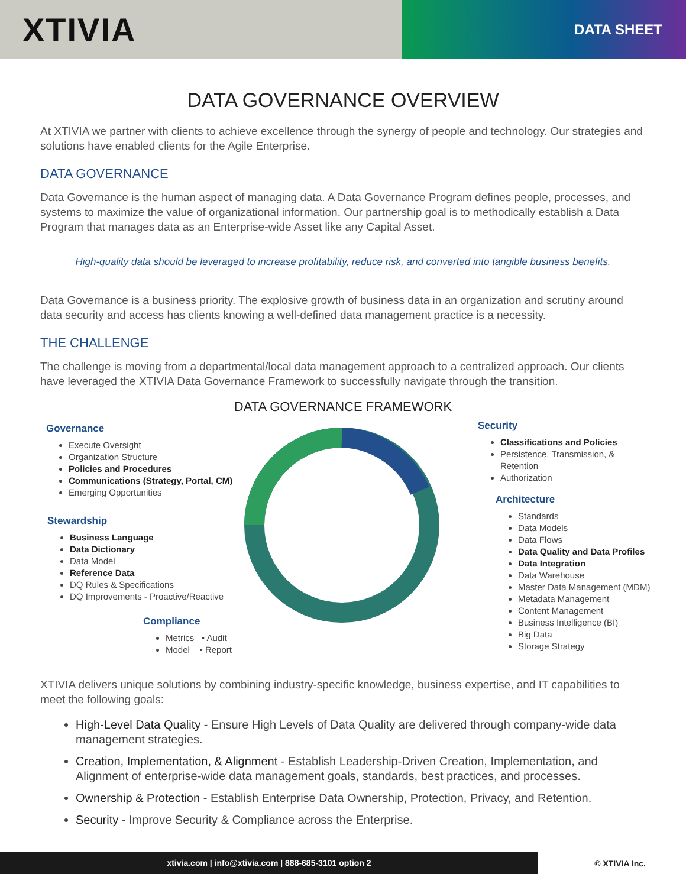XTIVIA
DATA SHEET
DATA GOVERNANCE OVERVIEW
At XTIVIA we partner with clients to achieve excellence through the synergy of people and technology. Our strategies and solutions have enabled clients for the Agile Enterprise.
DATA GOVERNANCE
Data Governance is the human aspect of managing data. A Data Governance Program defines people, processes, and systems to maximize the value of organizational information. Our partnership goal is to methodically establish a Data Program that manages data as an Enterprise-wide Asset like any Capital Asset.
High-quality data should be leveraged to increase profitability, reduce risk, and converted into tangible business benefits.
Data Governance is a business priority. The explosive growth of business data in an organization and scrutiny around data security and access has clients knowing a well-defined data management practice is a necessity.
THE CHALLENGE
The challenge is moving from a departmental/local data management approach to a centralized approach. Our clients have leveraged the XTIVIA Data Governance Framework to successfully navigate through the transition.
DATA GOVERNANCE FRAMEWORK
Governance
Execute Oversight
Organization Structure
Policies and Procedures
Communications (Strategy, Portal, CM)
Emerging Opportunities
Stewardship
Business Language
Data Dictionary
Data Model
Reference Data
DQ Rules & Specifications
DQ Improvements - Proactive/Reactive
Compliance
Metrics • Audit
Model • Report
Security
Classifications and Policies
Persistence, Transmission, & Retention
Authorization
Architecture
Standards
Data Models
Data Flows
Data Quality and Data Profiles
Data Integration
Data Warehouse
Master Data Management (MDM)
Metadata Management
Content Management
Business Intelligence (BI)
Big Data
Storage Strategy
XTIVIA delivers unique solutions by combining industry-specific knowledge, business expertise, and IT capabilities to meet the following goals:
High-Level Data Quality - Ensure High Levels of Data Quality are delivered through company-wide data management strategies.
Creation, Implementation, & Alignment - Establish Leadership-Driven Creation, Implementation, and Alignment of enterprise-wide data management goals, standards, best practices, and processes.
Ownership & Protection - Establish Enterprise Data Ownership, Protection, Privacy, and Retention.
Security - Improve Security & Compliance across the Enterprise.
xtivia.com | info@xtivia.com | 888-685-3101 option 2
© XTIVIA Inc.